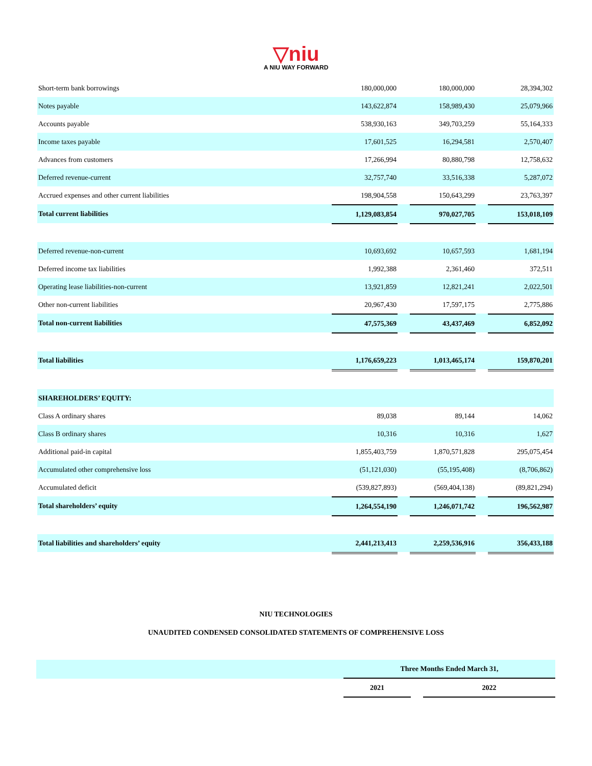▽niu
A NIU WAY FORWARD
| Short-term bank borrowings | 180,000,000 | | 180,000,000 | | 28,394,302 |
| Notes payable | 143,622,874 | | 158,989,430 | | 25,079,966 |
| Accounts payable | 538,930,163 | | 349,703,259 | | 55,164,333 |
| Income taxes payable | 17,601,525 | | 16,294,581 | | 2,570,407 |
| Advances from customers | 17,266,994 | | 80,880,798 | | 12,758,632 |
| Deferred revenue-current | 32,757,740 | | 33,516,338 | | 5,287,072 |
| Accrued expenses and other current liabilities | 198,904,558 | | 150,643,299 | | 23,763,397 |
| Total current liabilities | 1,129,083,854 | | 970,027,705 | | 153,018,109 |
| Deferred revenue-non-current | 10,693,692 | | 10,657,593 | | 1,681,194 |
| Deferred income tax liabilities | 1,992,388 | | 2,361,460 | | 372,511 |
| Operating lease liabilities-non-current | 13,921,859 | | 12,821,241 | | 2,022,501 |
| Other non-current liabilities | 20,967,430 | | 17,597,175 | | 2,775,886 |
| Total non-current liabilities | 47,575,369 | | 43,437,469 | | 6,852,092 |
| Total liabilities | 1,176,659,223 | | 1,013,465,174 | | 159,870,201 |
| SHAREHOLDERS’ EQUITY: | | | | | |
| Class A ordinary shares | 89,038 | | 89,144 | | 14,062 |
| Class B ordinary shares | 10,316 | | 10,316 | | 1,627 |
| Additional paid-in capital | 1,855,403,759 | | 1,870,571,828 | | 295,075,454 |
| Accumulated other comprehensive loss | (51,121,030) | | (55,195,408) | | (8,706,862) |
| Accumulated deficit | (539,827,893) | | (569,404,138) | | (89,821,294) |
| Total shareholders’ equity | 1,264,554,190 | | 1,246,071,742 | | 196,562,987 |
| Total liabilities and shareholders’ equity | 2,441,213,413 | | 2,259,536,916 | | 356,433,188 |
NIU TECHNOLOGIES
UNAUDITED CONDENSED CONSOLIDATED STATEMENTS OF COMPREHENSIVE LOSS
| | Three Months Ended March 31, | | |
| | 2021 | | 2022 |